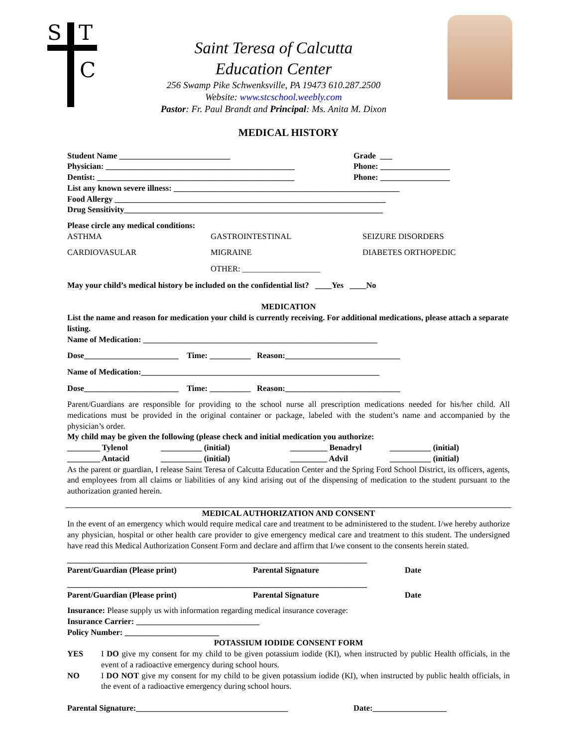S
T
C
Saint Teresa of Calcutta
Education Center
256 Swamp Pike Schwenksville, PA 19473 610.287.2500
Website: www.stcschool.weebly.com
Pastor: Fr. Paul Brandt and Principal: Ms. Anita M. Dixon
MEDICAL HISTORY
Student Name ___________________________ Grade ___
Physician: ______________________________________________ Phone: _________________
Dentist: ________________________________________________ Phone: _________________
List any known severe illness: _______________________________________________________
Food Allergy __________________________________________________________________
Drug Sensitivity_______________________________________________________________
Please circle any medical conditions:
ASTHMA GASTROINTESTINAL SEIZURE DISORDERS
CARDIOVASULAR MIGRAINE DIABETES ORTHOPEDIC
OTHER: ___________________
May your child’s medical history be included on the confidential list? ____Yes ____No
MEDICATION
List the name and reason for medication your child is currently receiving. For additional medications, please attach a separate listing.
Name of Medication: _________________________________________________________
Dose_______________________ Time: __________ Reason:____________________________
Name of Medication:__________________________________________________________
Dose_______________________ Time: __________ Reason:____________________________
Parent/Guardians are responsible for providing to the school nurse all prescription medications needed for his/her child. All medications must be provided in the original container or package, labeled with the student’s name and accompanied by the physician’s order.
My child may be given the following (please check and initial medication you authorize:
________ Tylenol __________ (initial) _________ Benadryl __________ (initial)
________ Antacid __________ (initial) _________ Advil __________ (initial)
As the parent or guardian, I release Saint Teresa of Calcutta Education Center and the Spring Ford School District, its officers, agents, and employees from all claims or liabilities of any kind arising out of the dispensing of medication to the student pursuant to the authorization granted herein.
MEDICAL AUTHORIZATION AND CONSENT
In the event of an emergency which would require medical care and treatment to be administered to the student. I/we hereby authorize any physician, hospital or other health care provider to give emergency medical care and treatment to this student. The undersigned have read this Medical Authorization Consent Form and declare and affirm that I/we consent to the consents herein stated.
_________________________________________________________________________
Parent/Guardian (Please print) Parental Signature Date
_________________________________________________________________________
Parent/Guardian (Please print) Parental Signature Date
Insurance: Please supply us with information regarding medical insurance coverage:
Insurance Carrier: ______________________________
Policy Number: _______________________
POTASSIUM IODIDE CONSENT FORM
YES I DO give my consent for my child to be given potassium iodide (KI), when instructed by public Health officials, in the event of a radioactive emergency during school hours.
NO I DO NOT give my consent for my child to be given potassium iodide (KI), when instructed by public health officials, in the event of a radioactive emergency during school hours.
Parental Signature:_____________________________________ Date:__________________